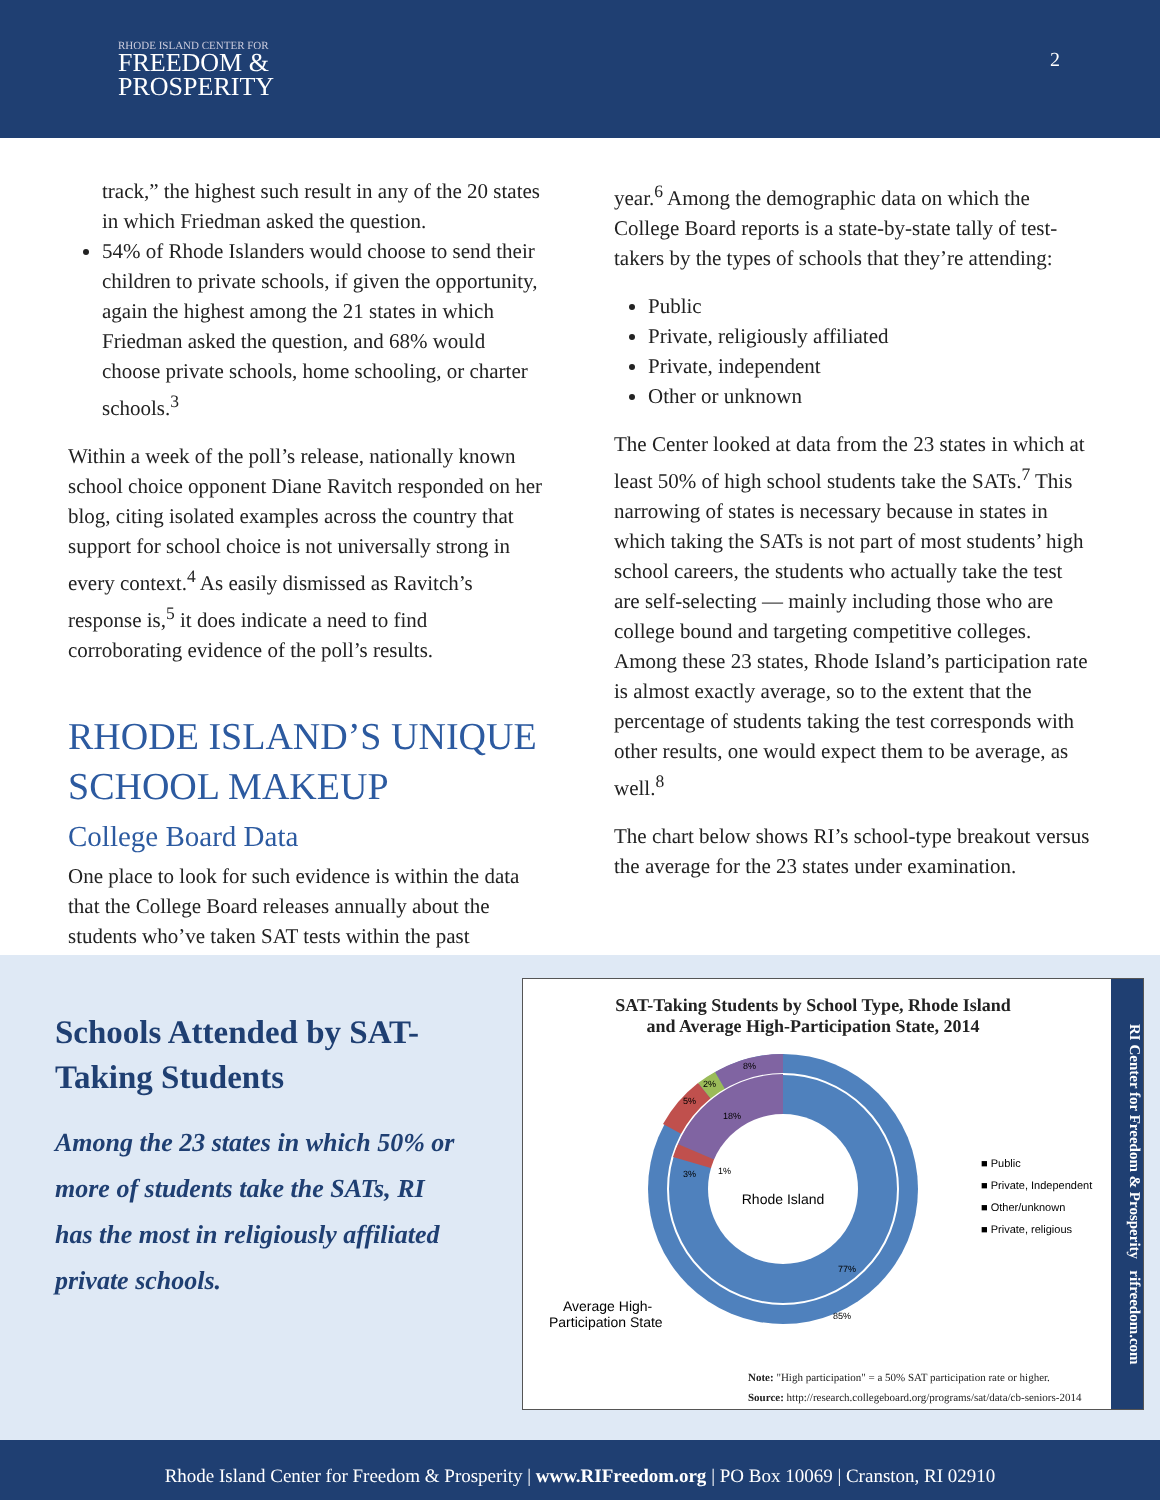RHODE ISLAND CENTER FOR
FREEDOM &
PROSPERITY
2
track,” the highest such result in any of the 20 states in which Friedman asked the question.
54% of Rhode Islanders would choose to send their children to private schools, if given the opportunity, again the highest among the 21 states in which Friedman asked the question, and 68% would choose private schools, home schooling, or charter schools.<sup>3</sup>
Within a week of the poll’s release, nationally known school choice opponent Diane Ravitch responded on her blog, citing isolated examples across the country that support for school choice is not universally strong in every context.<sup>4</sup> As easily dismissed as Ravitch’s response is,<sup>5</sup> it does indicate a need to find corroborating evidence of the poll’s results.
RHODE ISLAND’S UNIQUE SCHOOL MAKEUP
College Board Data
One place to look for such evidence is within the data that the College Board releases annually about the students who’ve taken SAT tests within the past
year.<sup>6</sup> Among the demographic data on which the College Board reports is a state-by-state tally of test-takers by the types of schools that they’re attending:
Public
Private, religiously affiliated
Private, independent
Other or unknown
The Center looked at data from the 23 states in which at least 50% of high school students take the SATs.<sup>7</sup> This narrowing of states is necessary because in states in which taking the SATs is not part of most students’ high school careers, the students who actually take the test are self-selecting — mainly including those who are college bound and targeting competitive colleges. Among these 23 states, Rhode Island’s participation rate is almost exactly average, so to the extent that the percentage of students taking the test corresponds with other results, one would expect them to be average, as well.<sup>8</sup>
The chart below shows RI’s school-type breakout versus the average for the 23 states under examination.
Schools Attended by SAT-Taking Students
Among the 23 states in which 50% or more of students take the SATs, RI has the most in religiously affiliated private schools.
SAT-Taking Students by School Type, Rhode Island
and Average High-Participation State, 2014
Rhode Island
8%
18%
5%
3%
1%
2%
77%
85%
Average High-
Participation State
■ Public
■ Private, Independent
■ Other/unknown
■ Private, religious
Note: "High participation" = a 50% SAT participation rate or higher.
Source: http://research.collegeboard.org/programs/sat/data/cb-seniors-2014
RI Center for Freedom & Prosperity rifreedom.com
Rhode Island Center for Freedom & Prosperity | www.RIFreedom.org | PO Box 10069 | Cranston, RI 02910